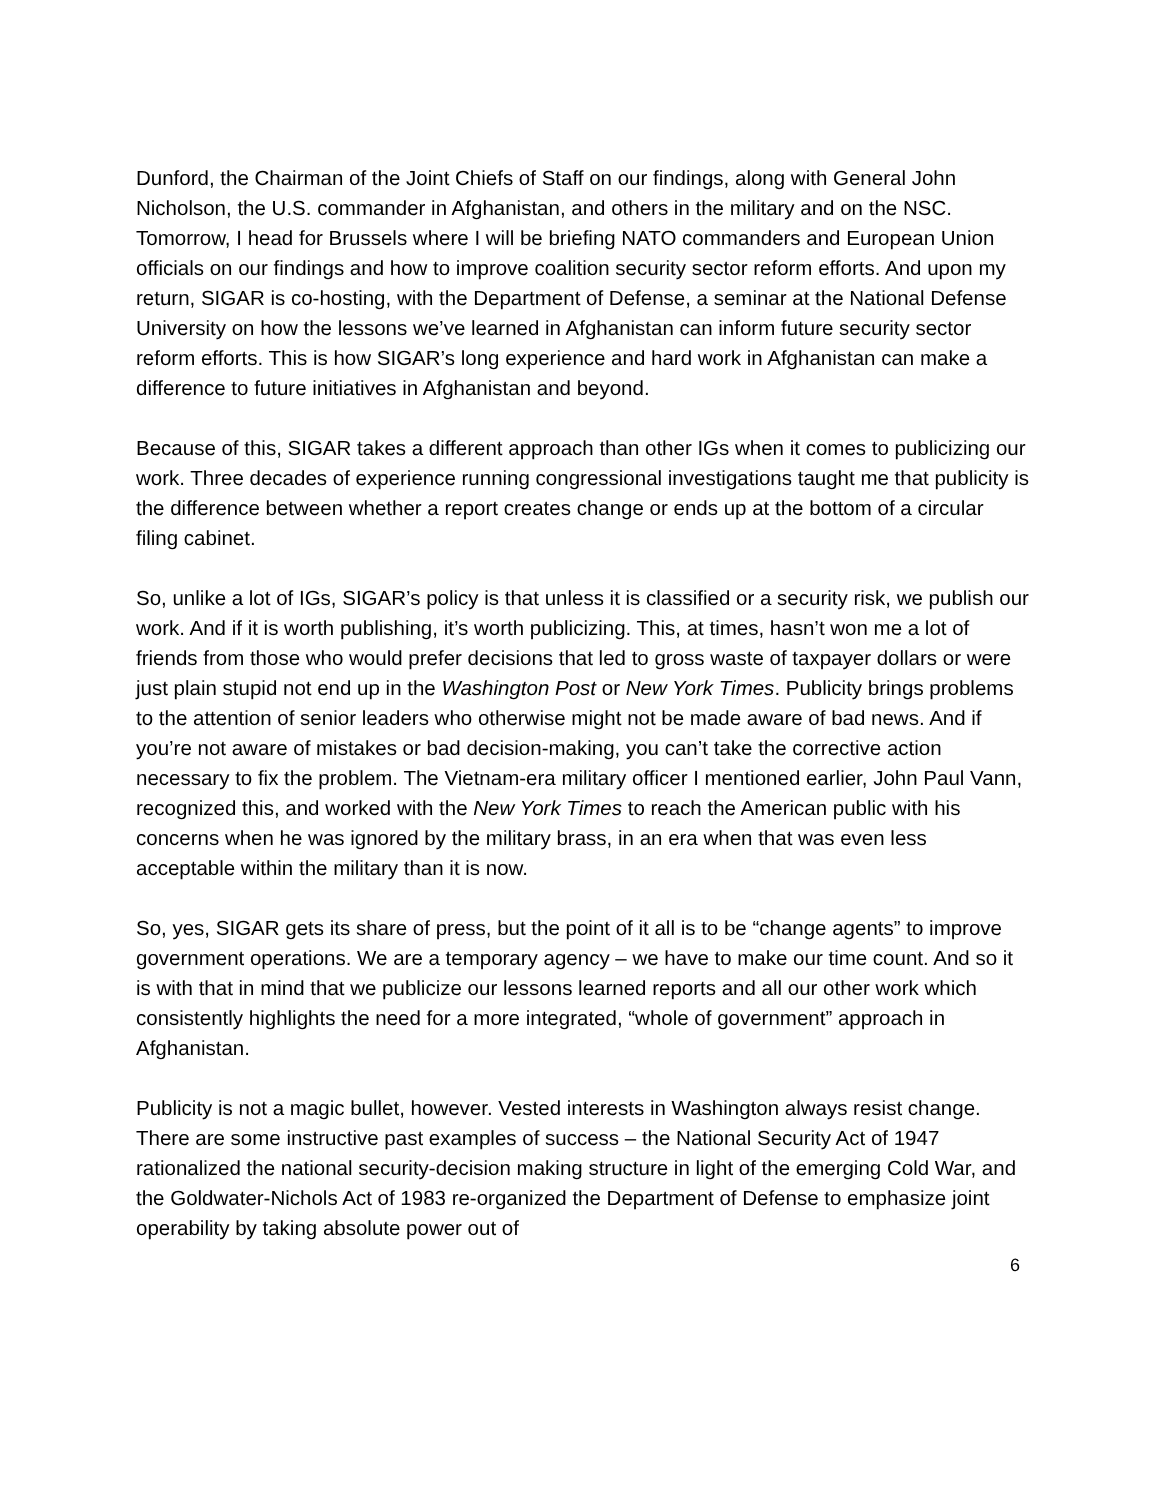Dunford, the Chairman of the Joint Chiefs of Staff on our findings, along with General John Nicholson, the U.S. commander in Afghanistan, and others in the military and on the NSC. Tomorrow, I head for Brussels where I will be briefing NATO commanders and European Union officials on our findings and how to improve coalition security sector reform efforts. And upon my return, SIGAR is co-hosting, with the Department of Defense, a seminar at the National Defense University on how the lessons we’ve learned in Afghanistan can inform future security sector reform efforts. This is how SIGAR’s long experience and hard work in Afghanistan can make a difference to future initiatives in Afghanistan and beyond.
Because of this, SIGAR takes a different approach than other IGs when it comes to publicizing our work. Three decades of experience running congressional investigations taught me that publicity is the difference between whether a report creates change or ends up at the bottom of a circular filing cabinet.
So, unlike a lot of IGs, SIGAR’s policy is that unless it is classified or a security risk, we publish our work. And if it is worth publishing, it’s worth publicizing. This, at times, hasn’t won me a lot of friends from those who would prefer decisions that led to gross waste of taxpayer dollars or were just plain stupid not end up in the Washington Post or New York Times. Publicity brings problems to the attention of senior leaders who otherwise might not be made aware of bad news. And if you’re not aware of mistakes or bad decision-making, you can’t take the corrective action necessary to fix the problem. The Vietnam-era military officer I mentioned earlier, John Paul Vann, recognized this, and worked with the New York Times to reach the American public with his concerns when he was ignored by the military brass, in an era when that was even less acceptable within the military than it is now.
So, yes, SIGAR gets its share of press, but the point of it all is to be “change agents” to improve government operations. We are a temporary agency – we have to make our time count. And so it is with that in mind that we publicize our lessons learned reports and all our other work which consistently highlights the need for a more integrated, “whole of government” approach in Afghanistan.
Publicity is not a magic bullet, however. Vested interests in Washington always resist change. There are some instructive past examples of success – the National Security Act of 1947 rationalized the national security-decision making structure in light of the emerging Cold War, and the Goldwater-Nichols Act of 1983 re-organized the Department of Defense to emphasize joint operability by taking absolute power out of
6